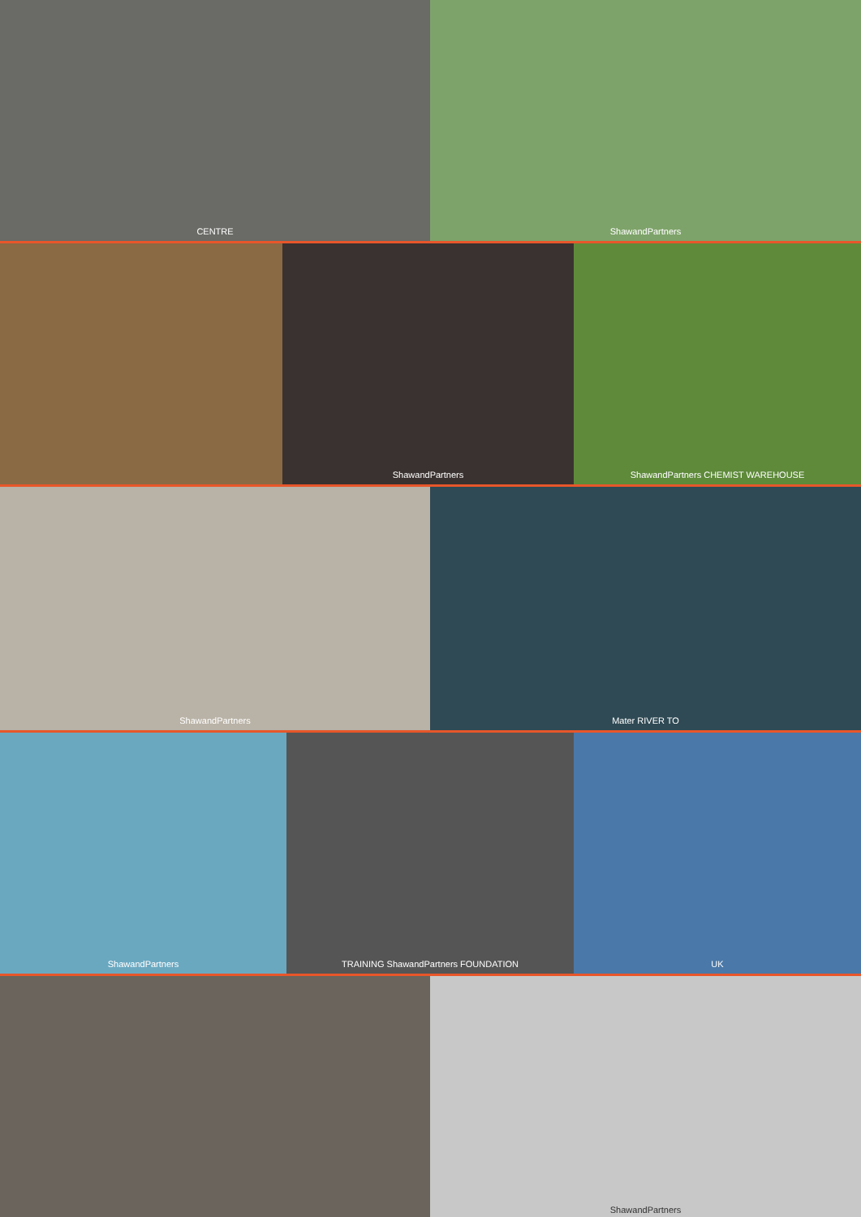CENTRE ShawandPartners
ShawandPartners ShawandPartners CHEMIST WAREHOUSE
ShawandPartners Mater RIVER TO
ShawandPartners TRAINING ShawandPartners FOUNDATION UK
ShawandPartners